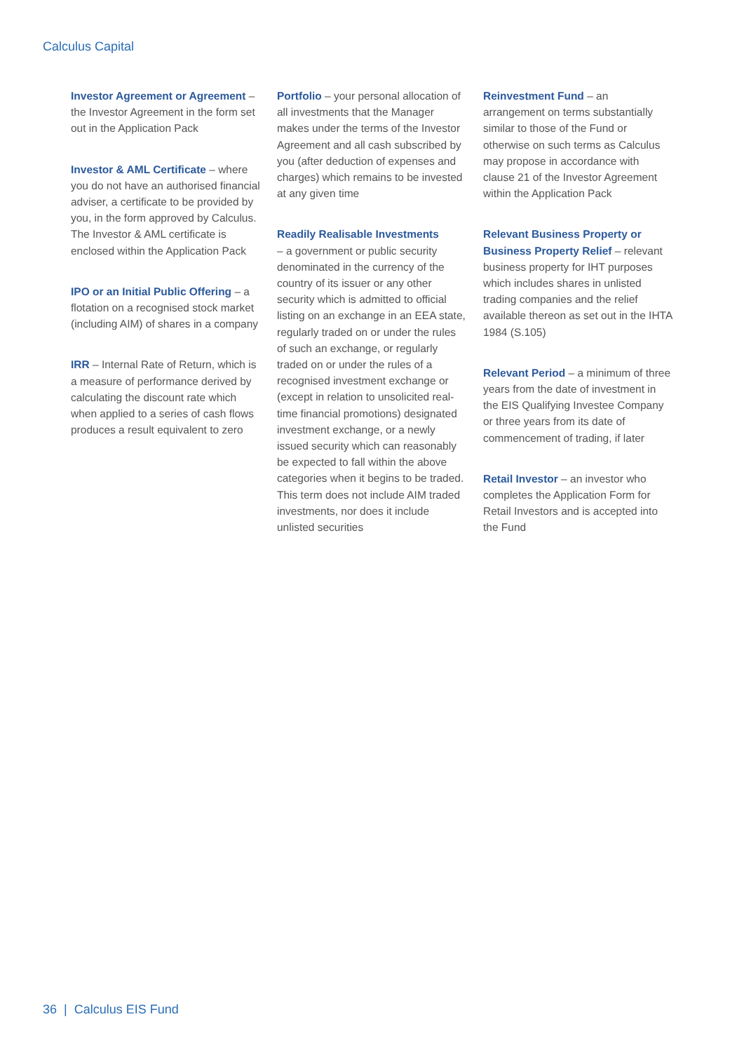Calculus Capital
Investor Agreement or Agreement – the Investor Agreement in the form set out in the Application Pack
Investor & AML Certificate – where you do not have an authorised financial adviser, a certificate to be provided by you, in the form approved by Calculus. The Investor & AML certificate is enclosed within the Application Pack
IPO or an Initial Public Offering – a flotation on a recognised stock market (including AIM) of shares in a company
IRR – Internal Rate of Return, which is a measure of performance derived by calculating the discount rate which when applied to a series of cash flows produces a result equivalent to zero
Portfolio – your personal allocation of all investments that the Manager makes under the terms of the Investor Agreement and all cash subscribed by you (after deduction of expenses and charges) which remains to be invested at any given time
Readily Realisable Investments
– a government or public security denominated in the currency of the country of its issuer or any other security which is admitted to official listing on an exchange in an EEA state, regularly traded on or under the rules of such an exchange, or regularly traded on or under the rules of a recognised investment exchange or (except in relation to unsolicited real-time financial promotions) designated investment exchange, or a newly issued security which can reasonably be expected to fall within the above categories when it begins to be traded. This term does not include AIM traded investments, nor does it include unlisted securities
Reinvestment Fund – an arrangement on terms substantially similar to those of the Fund or otherwise on such terms as Calculus may propose in accordance with clause 21 of the Investor Agreement within the Application Pack
Relevant Business Property or Business Property Relief – relevant business property for IHT purposes which includes shares in unlisted trading companies and the relief available thereon as set out in the IHTA 1984 (S.105)
Relevant Period – a minimum of three years from the date of investment in the EIS Qualifying Investee Company or three years from its date of commencement of trading, if later
Retail Investor – an investor who completes the Application Form for Retail Investors and is accepted into the Fund
36 | Calculus EIS Fund